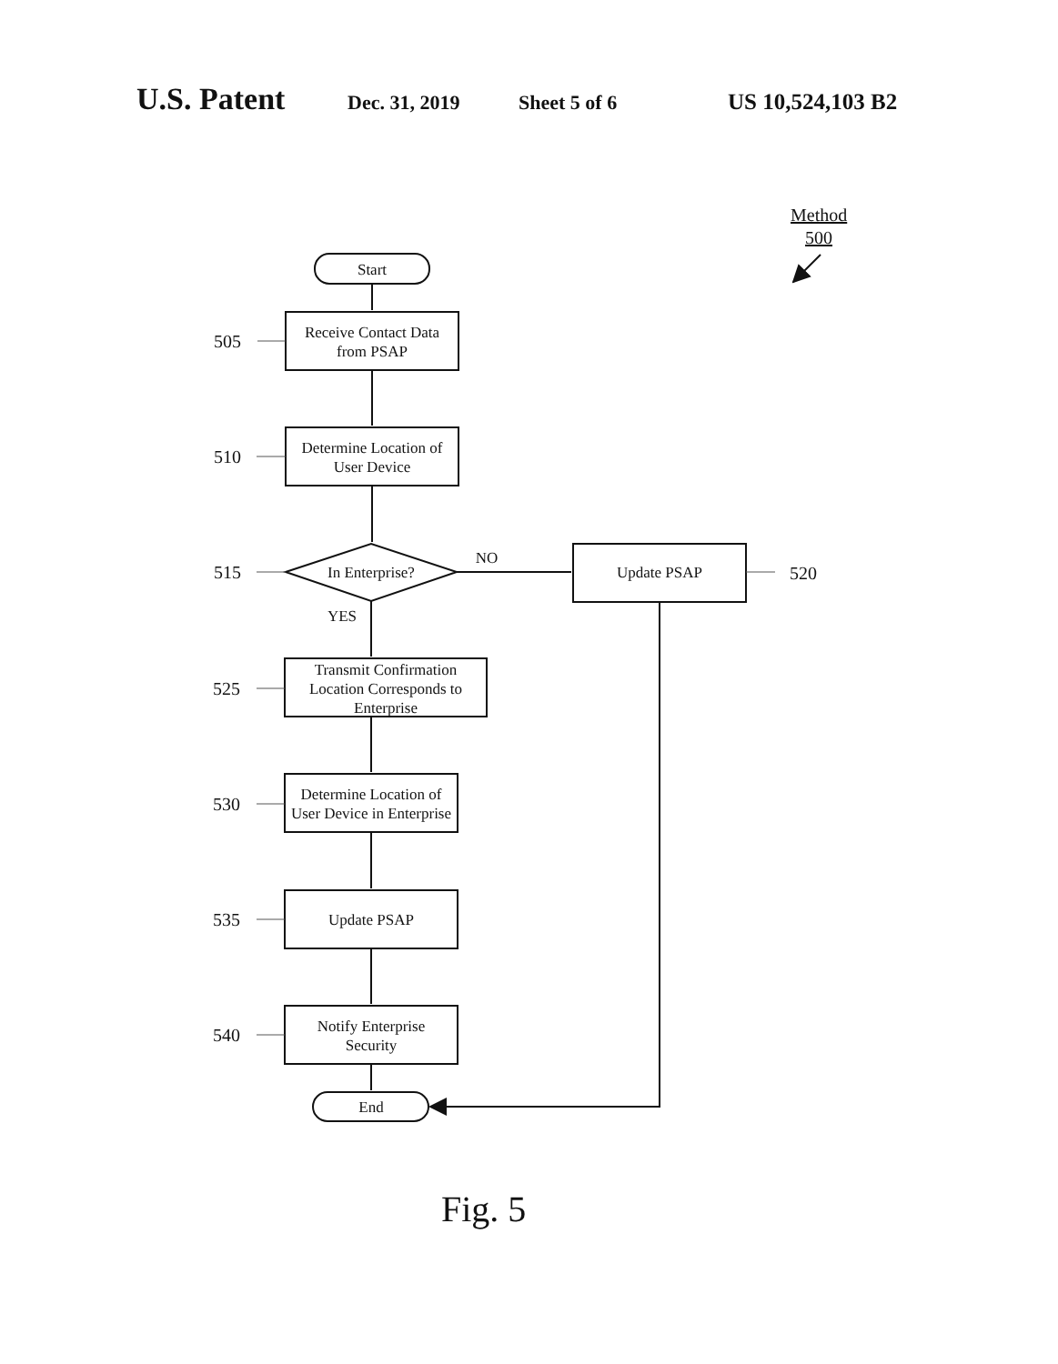U.S. Patent Dec. 31, 2019 Sheet 5 of 6 US 10,524,103 B2
Start
Receive Contact Data
from PSAP
Determine Location of
User Device
In Enterprise?
Update PSAP
NO
YES
Transmit Confirmation
Location Corresponds to
Enterprise
Determine Location of
User Device in Enterprise
Update PSAP
Notify Enterprise
Security
End
505
510
515
520
525
530
535
540
Method
500
Fig. 5